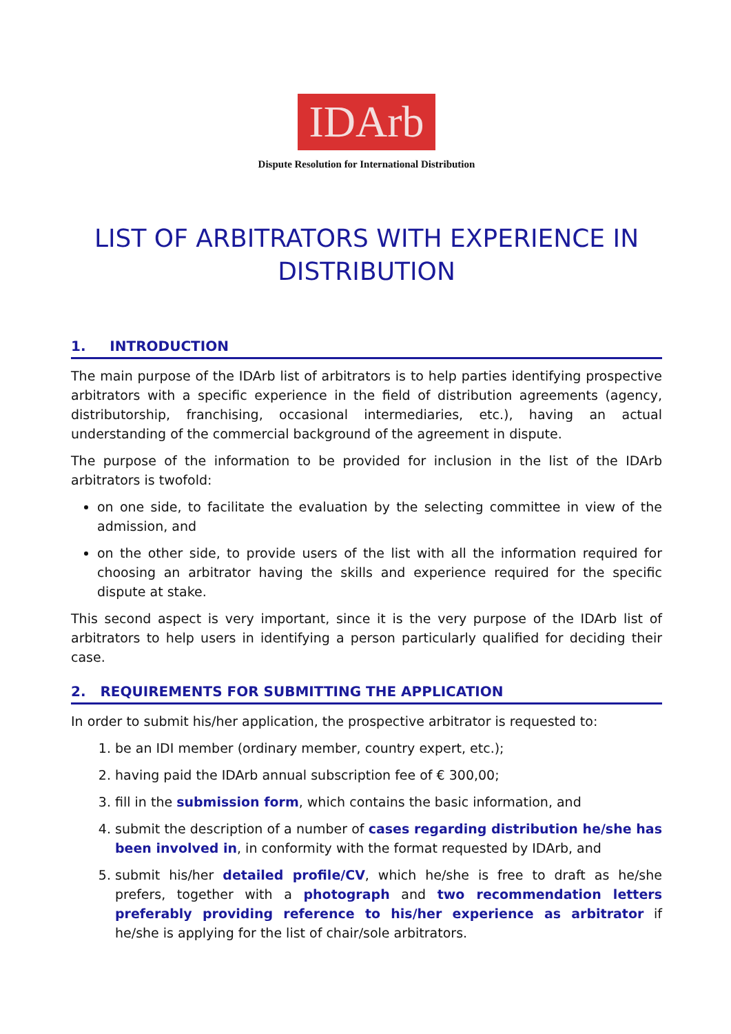IDArb
Dispute Resolution for International Distribution
LIST OF ARBITRATORS WITH EXPERIENCE IN DISTRIBUTION
1. INTRODUCTION
The main purpose of the IDArb list of arbitrators is to help parties identifying prospective arbitrators with a specific experience in the field of distribution agreements (agency, distributorship, franchising, occasional intermediaries, etc.), having an actual understanding of the commercial background of the agreement in dispute.
The purpose of the information to be provided for inclusion in the list of the IDArb arbitrators is twofold:
on one side, to facilitate the evaluation by the selecting committee in view of the admission, and
on the other side, to provide users of the list with all the information required for choosing an arbitrator having the skills and experience required for the specific dispute at stake.
This second aspect is very important, since it is the very purpose of the IDArb list of arbitrators to help users in identifying a person particularly qualified for deciding their case.
2. REQUIREMENTS FOR SUBMITTING THE APPLICATION
In order to submit his/her application, the prospective arbitrator is requested to:
1. be an IDI member (ordinary member, country expert, etc.);
2. having paid the IDArb annual subscription fee of € 300,00;
3. fill in the submission form, which contains the basic information, and
4. submit the description of a number of cases regarding distribution he/she has been involved in, in conformity with the format requested by IDArb, and
5. submit his/her detailed profile/CV, which he/she is free to draft as he/she prefers, together with a photograph and two recommendation letters preferably providing reference to his/her experience as arbitrator if he/she is applying for the list of chair/sole arbitrators.